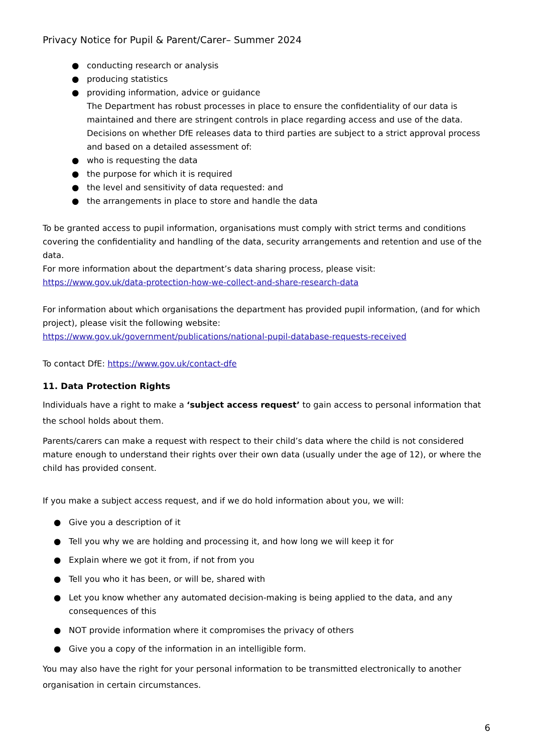Privacy Notice for Pupil & Parent/Carer– Summer 2024
● conducting research or analysis
● producing statistics
● providing information, advice or guidance
The Department has robust processes in place to ensure the confidentiality of our data is maintained and there are stringent controls in place regarding access and use of the data. Decisions on whether DfE releases data to third parties are subject to a strict approval process and based on a detailed assessment of:
● who is requesting the data
● the purpose for which it is required
● the level and sensitivity of data requested: and
● the arrangements in place to store and handle the data
To be granted access to pupil information, organisations must comply with strict terms and conditions covering the confidentiality and handling of the data, security arrangements and retention and use of the data.
For more information about the department’s data sharing process, please visit:
https://www.gov.uk/data-protection-how-we-collect-and-share-research-data
For information about which organisations the department has provided pupil information, (and for which project), please visit the following website:
https://www.gov.uk/government/publications/national-pupil-database-requests-received
To contact DfE: https://www.gov.uk/contact-dfe
11. Data Protection Rights
Individuals have a right to make a ‘subject access request’ to gain access to personal information that the school holds about them.
Parents/carers can make a request with respect to their child’s data where the child is not considered mature enough to understand their rights over their own data (usually under the age of 12), or where the child has provided consent.
If you make a subject access request, and if we do hold information about you, we will:
● Give you a description of it
● Tell you why we are holding and processing it, and how long we will keep it for
● Explain where we got it from, if not from you
● Tell you who it has been, or will be, shared with
● Let you know whether any automated decision-making is being applied to the data, and any consequences of this
● NOT provide information where it compromises the privacy of others
● Give you a copy of the information in an intelligible form.
You may also have the right for your personal information to be transmitted electronically to another organisation in certain circumstances.
6